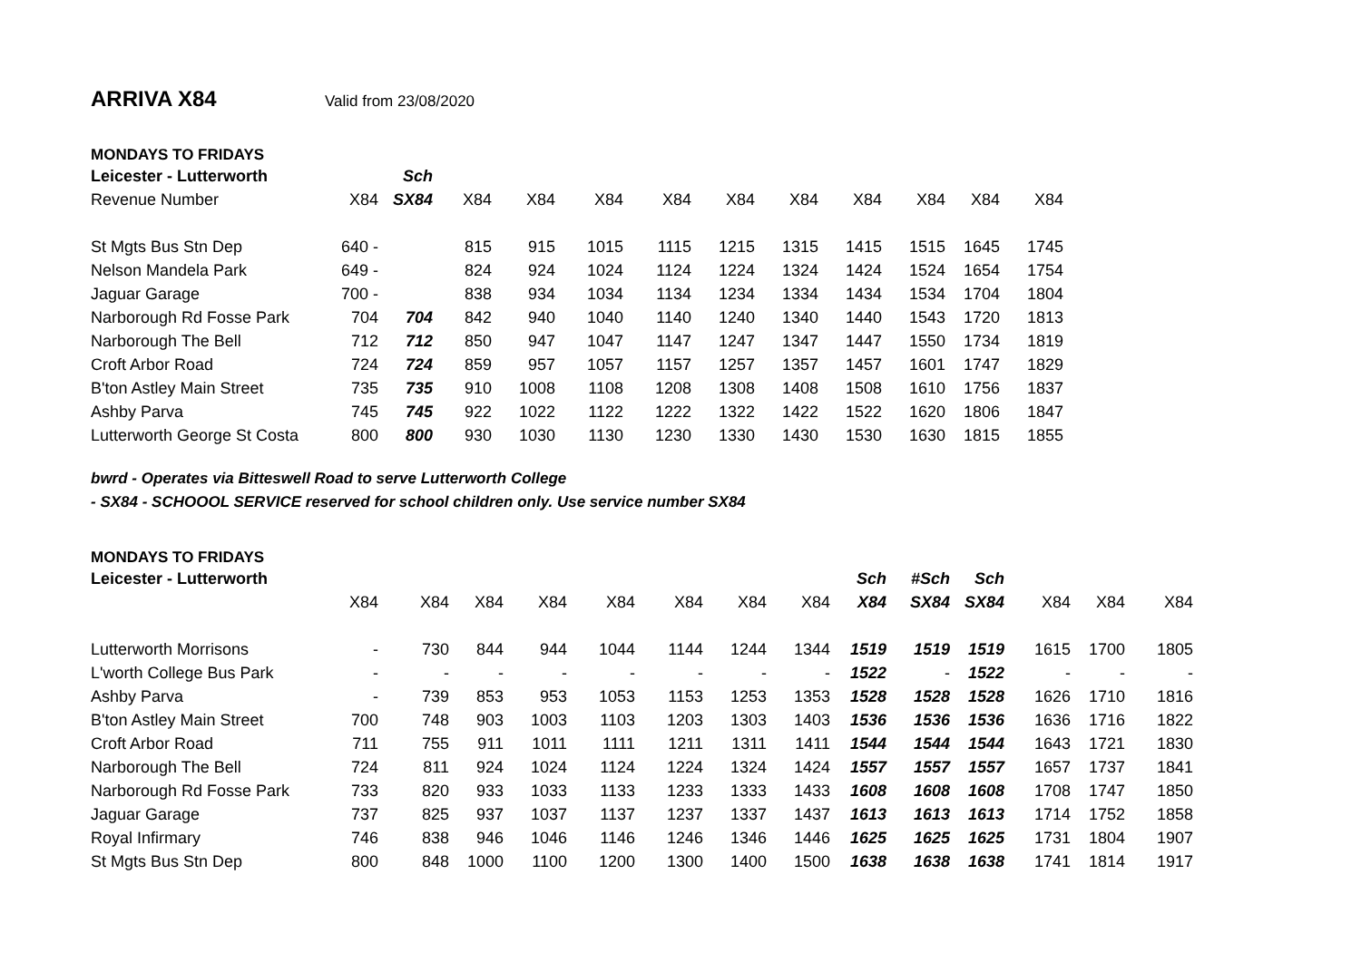ARRIVA X84
Valid from 23/08/2020
MONDAYS TO FRIDAYS
| Leicester - Lutterworth | | Sch | | | | | | | | | | |
| Revenue Number | X84 | SX84 | X84 | X84 | X84 | X84 | X84 | X84 | X84 | X84 | X84 | X84 |
| St Mgts Bus Stn Dep | 640 - | | 815 | 915 | 1015 | 1115 | 1215 | 1315 | 1415 | 1515 | 1645 | 1745 |
| Nelson Mandela Park | 649 - | | 824 | 924 | 1024 | 1124 | 1224 | 1324 | 1424 | 1524 | 1654 | 1754 |
| Jaguar Garage | 700 - | | 838 | 934 | 1034 | 1134 | 1234 | 1334 | 1434 | 1534 | 1704 | 1804 |
| Narborough Rd Fosse Park | 704 | 704 | 842 | 940 | 1040 | 1140 | 1240 | 1340 | 1440 | 1543 | 1720 | 1813 |
| Narborough The Bell | 712 | 712 | 850 | 947 | 1047 | 1147 | 1247 | 1347 | 1447 | 1550 | 1734 | 1819 |
| Croft Arbor Road | 724 | 724 | 859 | 957 | 1057 | 1157 | 1257 | 1357 | 1457 | 1601 | 1747 | 1829 |
| B'ton Astley Main Street | 735 | 735 | 910 | 1008 | 1108 | 1208 | 1308 | 1408 | 1508 | 1610 | 1756 | 1837 |
| Ashby Parva | 745 | 745 | 922 | 1022 | 1122 | 1222 | 1322 | 1422 | 1522 | 1620 | 1806 | 1847 |
| Lutterworth George St Costa | 800 | 800 | 930 | 1030 | 1130 | 1230 | 1330 | 1430 | 1530 | 1630 | 1815 | 1855 |
bwrd - Operates via Bitteswell Road to serve Lutterworth College
- SX84 - SCHOOOL SERVICE reserved for school children only. Use service number SX84
MONDAYS TO FRIDAYS
| Leicester - Lutterworth | | | | | | | | | Sch | #Sch | Sch | | | |
| | X84 | X84 | X84 | X84 | X84 | X84 | X84 | X84 | X84 | SX84 | SX84 | X84 | X84 | X84 |
| Lutterworth Morrisons | - | 730 | 844 | 944 | 1044 | 1144 | 1244 | 1344 | 1519 | 1519 | 1519 | 1615 | 1700 | 1805 |
| L'worth College Bus Park | - | - | - | - | - | - | - | - | 1522 | - | 1522 | - | - | - |
| Ashby Parva | - | 739 | 853 | 953 | 1053 | 1153 | 1253 | 1353 | 1528 | 1528 | 1528 | 1626 | 1710 | 1816 |
| B'ton Astley Main Street | 700 | 748 | 903 | 1003 | 1103 | 1203 | 1303 | 1403 | 1536 | 1536 | 1536 | 1636 | 1716 | 1822 |
| Croft Arbor Road | 711 | 755 | 911 | 1011 | 1111 | 1211 | 1311 | 1411 | 1544 | 1544 | 1544 | 1643 | 1721 | 1830 |
| Narborough The Bell | 724 | 811 | 924 | 1024 | 1124 | 1224 | 1324 | 1424 | 1557 | 1557 | 1557 | 1657 | 1737 | 1841 |
| Narborough Rd Fosse Park | 733 | 820 | 933 | 1033 | 1133 | 1233 | 1333 | 1433 | 1608 | 1608 | 1608 | 1708 | 1747 | 1850 |
| Jaguar Garage | 737 | 825 | 937 | 1037 | 1137 | 1237 | 1337 | 1437 | 1613 | 1613 | 1613 | 1714 | 1752 | 1858 |
| Royal Infirmary | 746 | 838 | 946 | 1046 | 1146 | 1246 | 1346 | 1446 | 1625 | 1625 | 1625 | 1731 | 1804 | 1907 |
| St Mgts Bus Stn Dep | 800 | 848 | 1000 | 1100 | 1200 | 1300 | 1400 | 1500 | 1638 | 1638 | 1638 | 1741 | 1814 | 1917 |